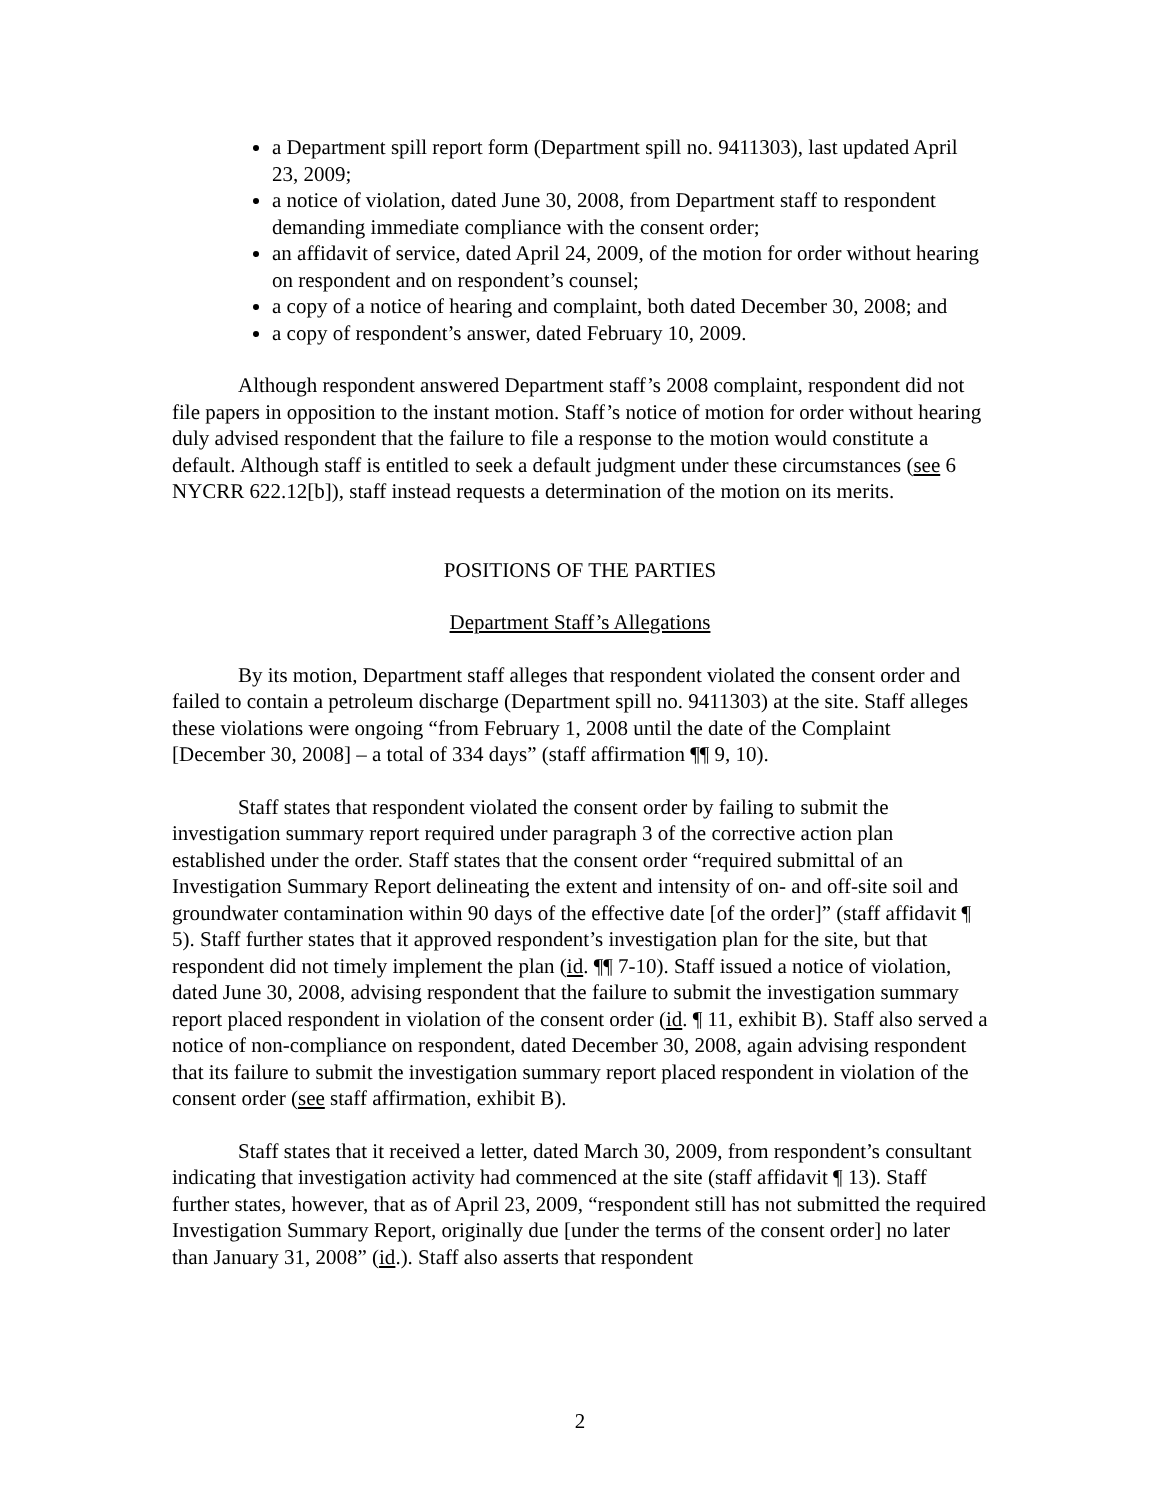a Department spill report form (Department spill no. 9411303), last updated April 23, 2009;
a notice of violation, dated June 30, 2008, from Department staff to respondent demanding immediate compliance with the consent order;
an affidavit of service, dated April 24, 2009, of the motion for order without hearing on respondent and on respondent’s counsel;
a copy of a notice of hearing and complaint, both dated December 30, 2008; and
a copy of respondent’s answer, dated February 10, 2009.
Although respondent answered Department staff’s 2008 complaint, respondent did not file papers in opposition to the instant motion. Staff’s notice of motion for order without hearing duly advised respondent that the failure to file a response to the motion would constitute a default. Although staff is entitled to seek a default judgment under these circumstances (see 6 NYCRR 622.12[b]), staff instead requests a determination of the motion on its merits.
POSITIONS OF THE PARTIES
Department Staff’s Allegations
By its motion, Department staff alleges that respondent violated the consent order and failed to contain a petroleum discharge (Department spill no. 9411303) at the site. Staff alleges these violations were ongoing “from February 1, 2008 until the date of the Complaint [December 30, 2008] – a total of 334 days” (staff affirmation ¶¶ 9, 10).
Staff states that respondent violated the consent order by failing to submit the investigation summary report required under paragraph 3 of the corrective action plan established under the order. Staff states that the consent order “required submittal of an Investigation Summary Report delineating the extent and intensity of on- and off-site soil and groundwater contamination within 90 days of the effective date [of the order]” (staff affidavit ¶ 5). Staff further states that it approved respondent’s investigation plan for the site, but that respondent did not timely implement the plan (id. ¶¶ 7-10). Staff issued a notice of violation, dated June 30, 2008, advising respondent that the failure to submit the investigation summary report placed respondent in violation of the consent order (id. ¶ 11, exhibit B). Staff also served a notice of non-compliance on respondent, dated December 30, 2008, again advising respondent that its failure to submit the investigation summary report placed respondent in violation of the consent order (see staff affirmation, exhibit B).
Staff states that it received a letter, dated March 30, 2009, from respondent’s consultant indicating that investigation activity had commenced at the site (staff affidavit ¶ 13). Staff further states, however, that as of April 23, 2009, “respondent still has not submitted the required Investigation Summary Report, originally due [under the terms of the consent order] no later than January 31, 2008” (id.). Staff also asserts that respondent
2